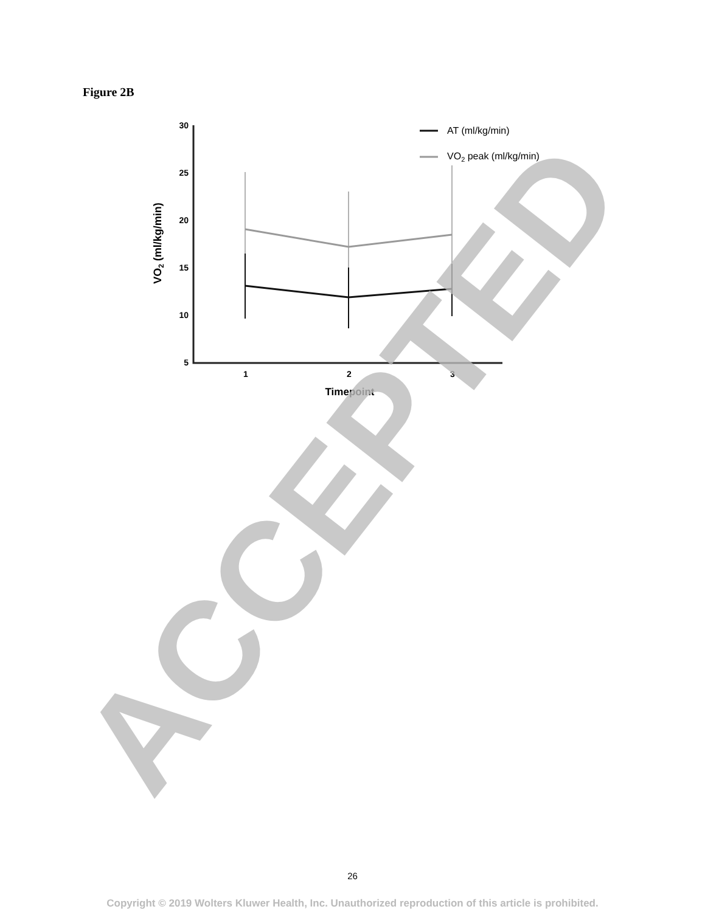Figure 2B
30
25
20
15
10
5
VO2 (ml/kg/min)
1
2
3
Timepoint
AT (ml/kg/min)
VO2 peak (ml/kg/min)
ACCEPTED
26
Copyright © 2019 Wolters Kluwer Health, Inc. Unauthorized reproduction of this article is prohibited.